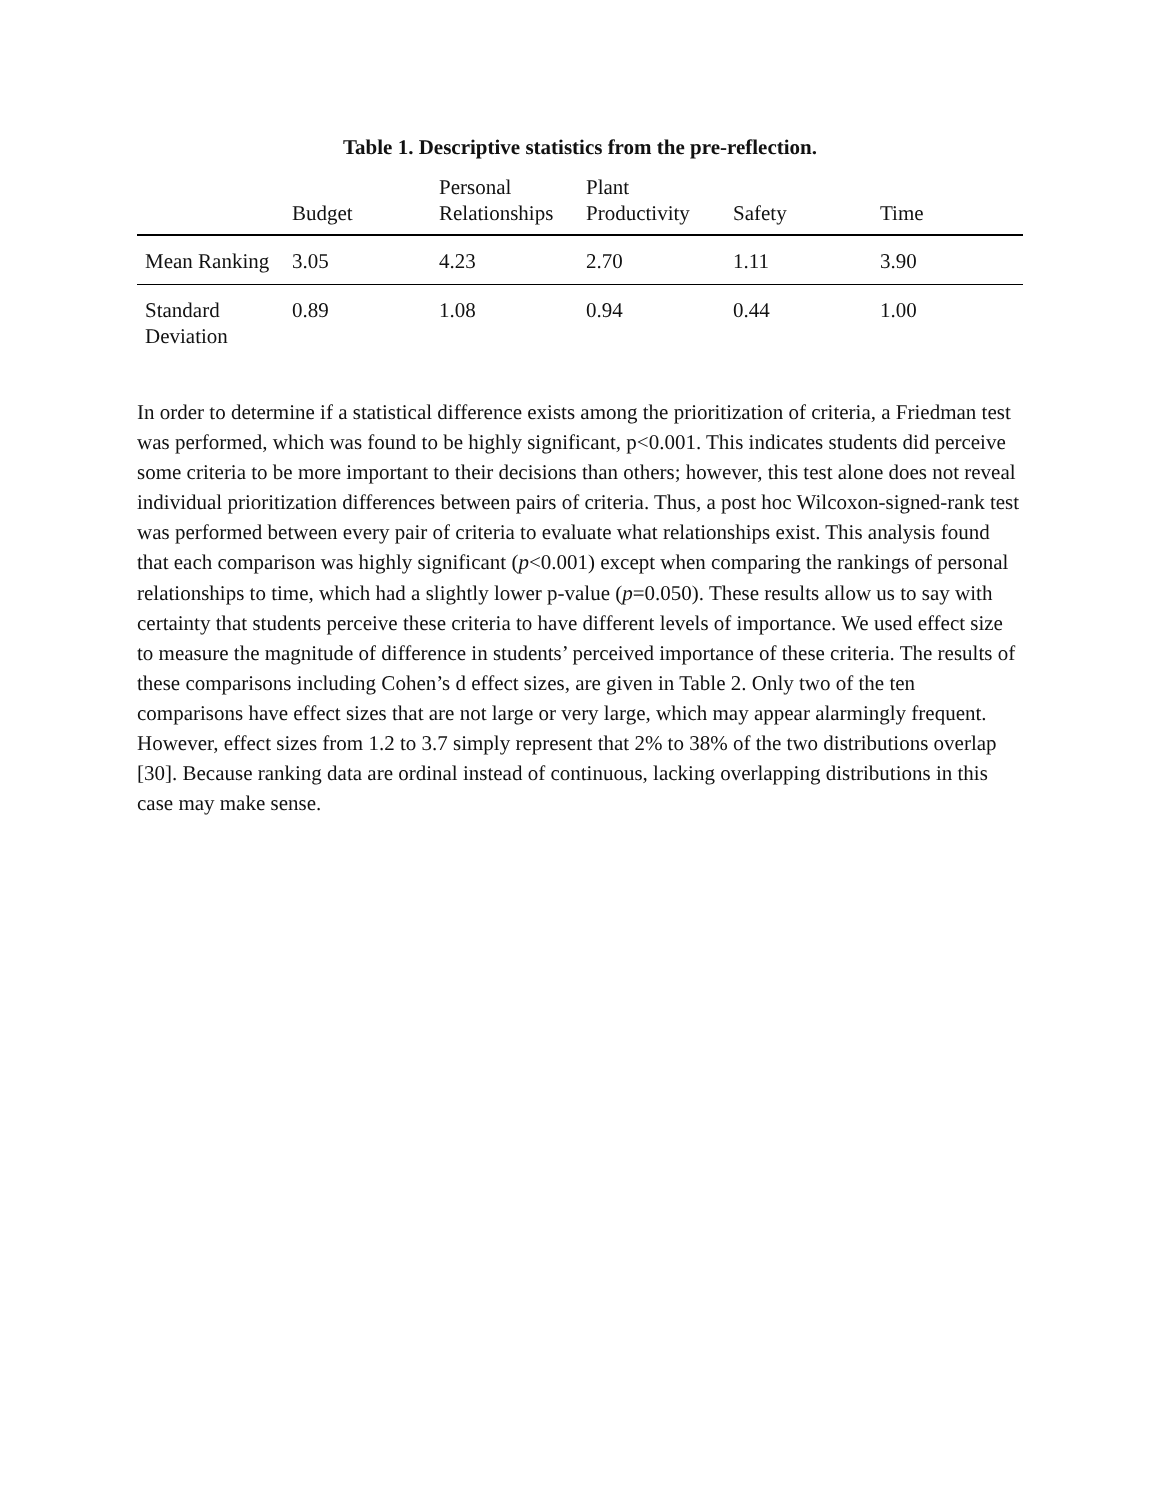Table 1. Descriptive statistics from the pre-reflection.
| | Budget | Personal Relationships | Plant Productivity | Safety | Time |
| --- | --- | --- | --- | --- | --- |
| Mean Ranking | 3.05 | 4.23 | 2.70 | 1.11 | 3.90 |
| Standard Deviation | 0.89 | 1.08 | 0.94 | 0.44 | 1.00 |
In order to determine if a statistical difference exists among the prioritization of criteria, a Friedman test was performed, which was found to be highly significant, p<0.001. This indicates students did perceive some criteria to be more important to their decisions than others; however, this test alone does not reveal individual prioritization differences between pairs of criteria. Thus, a post hoc Wilcoxon-signed-rank test was performed between every pair of criteria to evaluate what relationships exist. This analysis found that each comparison was highly significant (p<0.001) except when comparing the rankings of personal relationships to time, which had a slightly lower p-value (p=0.050). These results allow us to say with certainty that students perceive these criteria to have different levels of importance. We used effect size to measure the magnitude of difference in students’ perceived importance of these criteria. The results of these comparisons including Cohen’s d effect sizes, are given in Table 2. Only two of the ten comparisons have effect sizes that are not large or very large, which may appear alarmingly frequent. However, effect sizes from 1.2 to 3.7 simply represent that 2% to 38% of the two distributions overlap [30]. Because ranking data are ordinal instead of continuous, lacking overlapping distributions in this case may make sense.